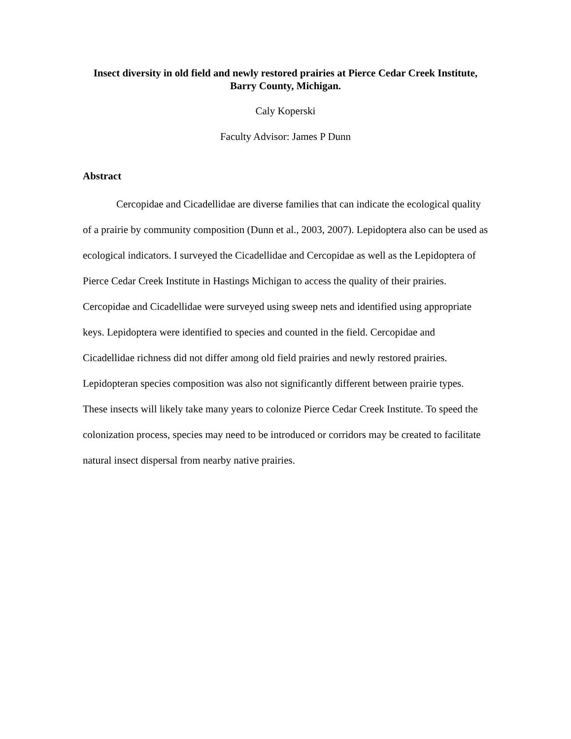Insect diversity in old field and newly restored prairies at Pierce Cedar Creek Institute, Barry County, Michigan.
Caly Koperski
Faculty Advisor: James P Dunn
Abstract
Cercopidae and Cicadellidae are diverse families that can indicate the ecological quality of a prairie by community composition (Dunn et al., 2003, 2007). Lepidoptera also can be used as ecological indicators. I surveyed the Cicadellidae and Cercopidae as well as the Lepidoptera of Pierce Cedar Creek Institute in Hastings Michigan to access the quality of their prairies. Cercopidae and Cicadellidae were surveyed using sweep nets and identified using appropriate keys. Lepidoptera were identified to species and counted in the field. Cercopidae and Cicadellidae richness did not differ among old field prairies and newly restored prairies. Lepidopteran species composition was also not significantly different between prairie types. These insects will likely take many years to colonize Pierce Cedar Creek Institute. To speed the colonization process, species may need to be introduced or corridors may be created to facilitate natural insect dispersal from nearby native prairies.